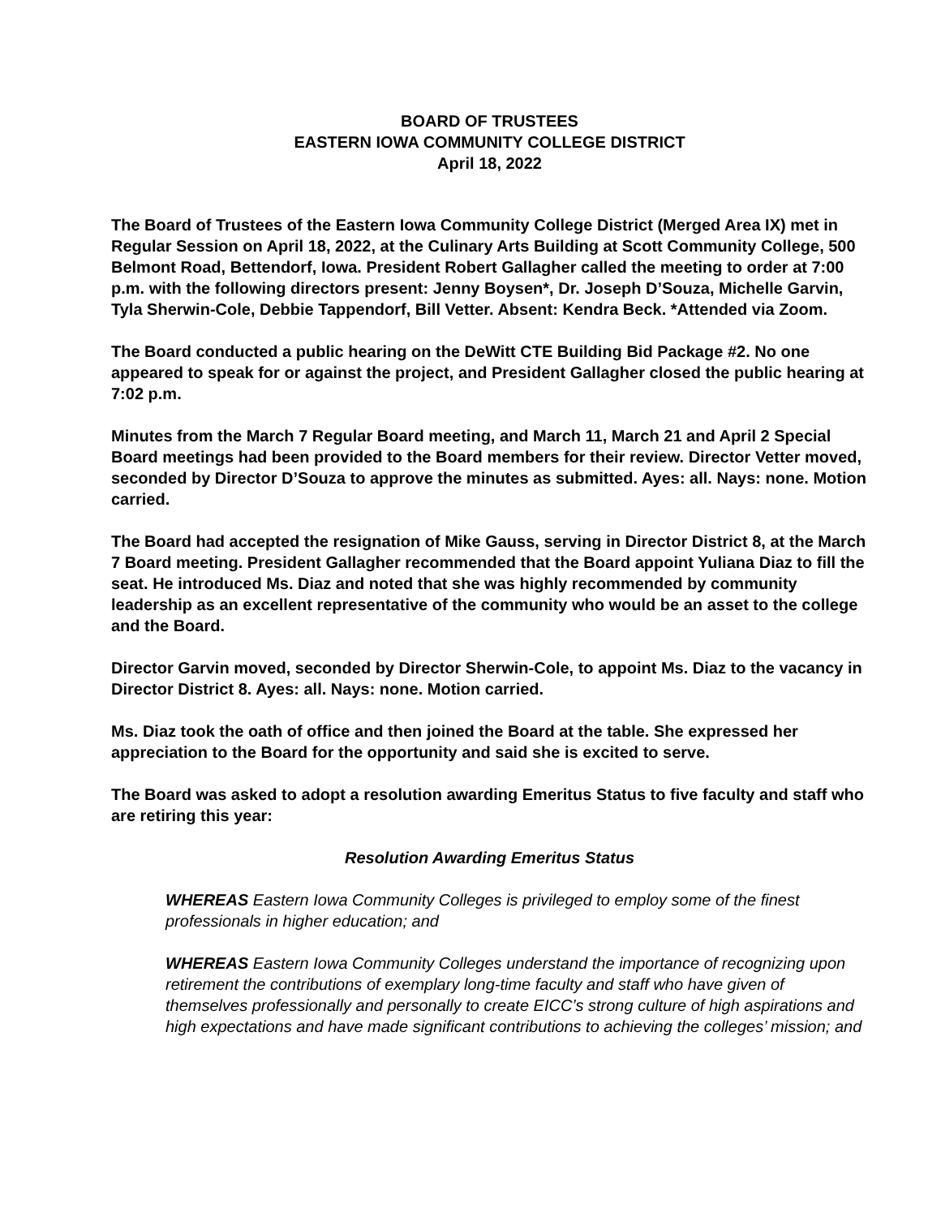BOARD OF TRUSTEES
EASTERN IOWA COMMUNITY COLLEGE DISTRICT
April 18, 2022
The Board of Trustees of the Eastern Iowa Community College District (Merged Area IX) met in Regular Session on April 18, 2022, at the Culinary Arts Building at Scott Community College, 500 Belmont Road, Bettendorf, Iowa. President Robert Gallagher called the meeting to order at 7:00 p.m. with the following directors present: Jenny Boysen*, Dr. Joseph D’Souza, Michelle Garvin, Tyla Sherwin-Cole, Debbie Tappendorf, Bill Vetter. Absent: Kendra Beck. *Attended via Zoom.
The Board conducted a public hearing on the DeWitt CTE Building Bid Package #2. No one appeared to speak for or against the project, and President Gallagher closed the public hearing at 7:02 p.m.
Minutes from the March 7 Regular Board meeting, and March 11, March 21 and April 2 Special Board meetings had been provided to the Board members for their review. Director Vetter moved, seconded by Director D’Souza to approve the minutes as submitted. Ayes: all. Nays: none. Motion carried.
The Board had accepted the resignation of Mike Gauss, serving in Director District 8, at the March 7 Board meeting. President Gallagher recommended that the Board appoint Yuliana Diaz to fill the seat. He introduced Ms. Diaz and noted that she was highly recommended by community leadership as an excellent representative of the community who would be an asset to the college and the Board.
Director Garvin moved, seconded by Director Sherwin-Cole, to appoint Ms. Diaz to the vacancy in Director District 8. Ayes: all. Nays: none. Motion carried.
Ms. Diaz took the oath of office and then joined the Board at the table. She expressed her appreciation to the Board for the opportunity and said she is excited to serve.
The Board was asked to adopt a resolution awarding Emeritus Status to five faculty and staff who are retiring this year:
Resolution Awarding Emeritus Status
WHEREAS Eastern Iowa Community Colleges is privileged to employ some of the finest professionals in higher education; and
WHEREAS Eastern Iowa Community Colleges understand the importance of recognizing upon retirement the contributions of exemplary long-time faculty and staff who have given of themselves professionally and personally to create EICC’s strong culture of high aspirations and high expectations and have made significant contributions to achieving the colleges’ mission; and